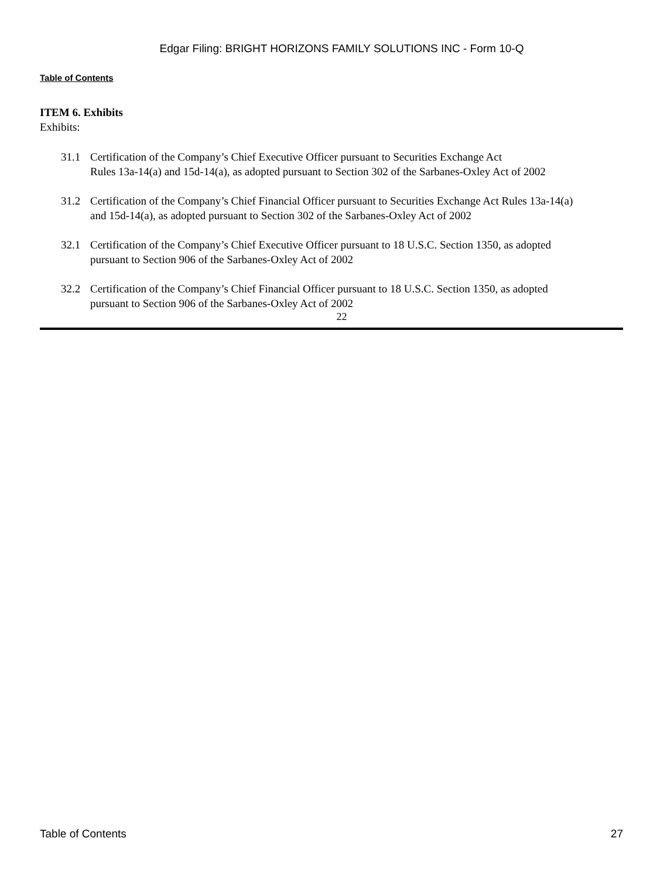Edgar Filing: BRIGHT HORIZONS FAMILY SOLUTIONS INC - Form 10-Q
Table of Contents
ITEM 6. Exhibits
Exhibits:
| 31.1 | Certification of the Company’s Chief Executive Officer pursuant to Securities Exchange Act Rules 13a-14(a) and 15d-14(a), as adopted pursuant to Section 302 of the Sarbanes-Oxley Act of 2002 |
| 31.2 | Certification of the Company’s Chief Financial Officer pursuant to Securities Exchange Act Rules 13a-14(a) and 15d-14(a), as adopted pursuant to Section 302 of the Sarbanes-Oxley Act of 2002 |
| 32.1 | Certification of the Company’s Chief Executive Officer pursuant to 18 U.S.C. Section 1350, as adopted pursuant to Section 906 of the Sarbanes-Oxley Act of 2002 |
| 32.2 | Certification of the Company’s Chief Financial Officer pursuant to 18 U.S.C. Section 1350, as adopted pursuant to Section 906 of the Sarbanes-Oxley Act of 2002 |
22
Table of Contents 27